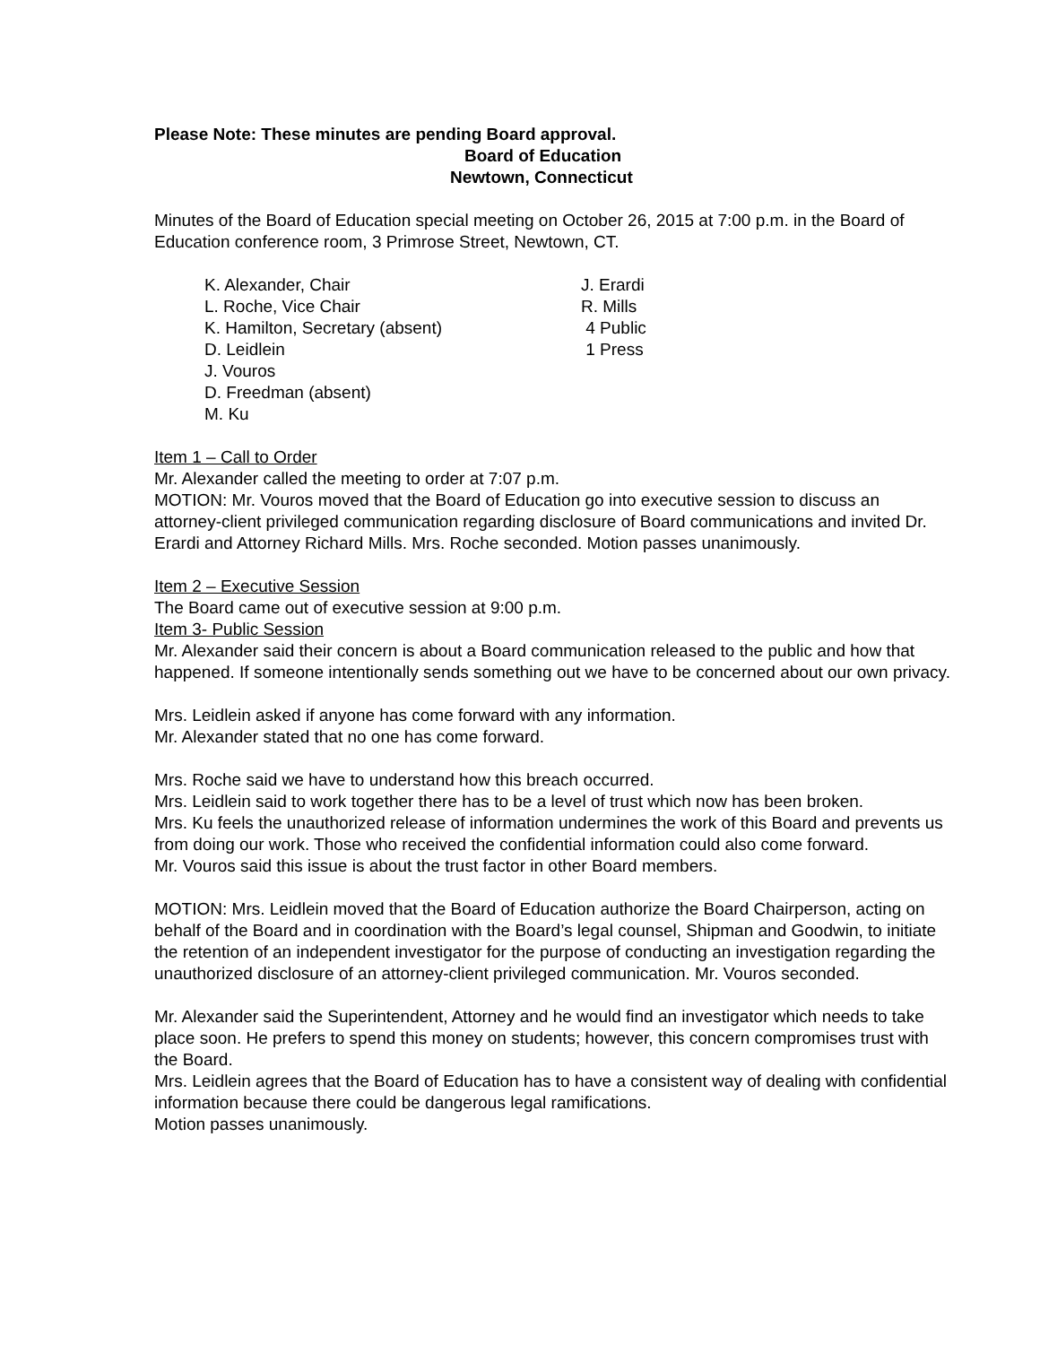Please Note: These minutes are pending Board approval.
Board of Education
Newtown, Connecticut
Minutes of the Board of Education special meeting on October 26, 2015 at 7:00 p.m. in the Board of Education conference room, 3 Primrose Street, Newtown, CT.
K. Alexander, Chair
L. Roche, Vice Chair
K. Hamilton, Secretary (absent)
D. Leidlein
J. Vouros
D. Freedman (absent)
M. Ku
J. Erardi
R. Mills
4 Public
1 Press
Item 1 – Call to Order
Mr. Alexander called the meeting to order at 7:07 p.m.
MOTION: Mr. Vouros moved that the Board of Education go into executive session to discuss an attorney-client privileged communication regarding disclosure of Board communications and invited Dr. Erardi and Attorney Richard Mills. Mrs. Roche seconded. Motion passes unanimously.
Item 2 – Executive Session
The Board came out of executive session at 9:00 p.m.
Item 3- Public Session
Mr. Alexander said their concern is about a Board communication released to the public and how that happened. If someone intentionally sends something out we have to be concerned about our own privacy.
Mrs. Leidlein asked if anyone has come forward with any information.
Mr. Alexander stated that no one has come forward.
Mrs. Roche said we have to understand how this breach occurred.
Mrs. Leidlein said to work together there has to be a level of trust which now has been broken.
Mrs. Ku feels the unauthorized release of information undermines the work of this Board and prevents us from doing our work. Those who received the confidential information could also come forward.
Mr. Vouros said this issue is about the trust factor in other Board members.
MOTION: Mrs. Leidlein moved that the Board of Education authorize the Board Chairperson, acting on behalf of the Board and in coordination with the Board’s legal counsel, Shipman and Goodwin, to initiate the retention of an independent investigator for the purpose of conducting an investigation regarding the unauthorized disclosure of an attorney-client privileged communication. Mr. Vouros seconded.
Mr. Alexander said the Superintendent, Attorney and he would find an investigator which needs to take place soon. He prefers to spend this money on students; however, this concern compromises trust with the Board.
Mrs. Leidlein agrees that the Board of Education has to have a consistent way of dealing with confidential information because there could be dangerous legal ramifications.
Motion passes unanimously.